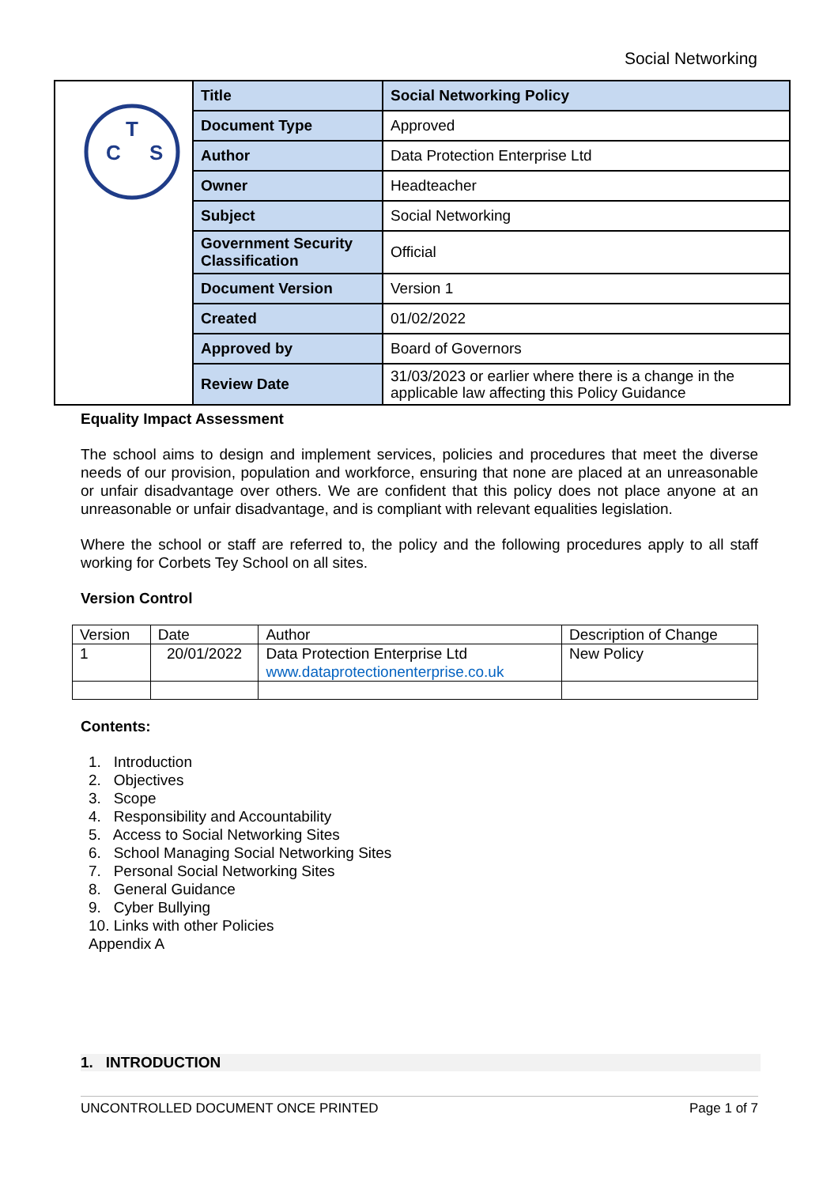Social Networking
| C T S | Title | Social Networking Policy |
| | Document Type | Approved |
| | Author | Data Protection Enterprise Ltd |
| | Owner | Headteacher |
| | Subject | Social Networking |
| | Government Security Classification | Official |
| | Document Version | Version 1 |
| | Created | 01/02/2022 |
| | Approved by | Board of Governors |
| | Review Date | 31/03/2023 or earlier where there is a change in the applicable law affecting this Policy Guidance |
Equality Impact Assessment
The school aims to design and implement services, policies and procedures that meet the diverse needs of our provision, population and workforce, ensuring that none are placed at an unreasonable or unfair disadvantage over others. We are confident that this policy does not place anyone at an unreasonable or unfair disadvantage, and is compliant with relevant equalities legislation.
Where the school or staff are referred to, the policy and the following procedures apply to all staff working for Corbets Tey School on all sites.
Version Control
| Version | Date | Author | Description of Change |
| --- | --- | --- | --- |
| 1 | 20/01/2022 | Data Protection Enterprise Ltd www.dataprotectionenterprise.co.uk | New Policy |
Contents:
1. Introduction
2. Objectives
3. Scope
4. Responsibility and Accountability
5. Access to Social Networking Sites
6. School Managing Social Networking Sites
7. Personal Social Networking Sites
8. General Guidance
9. Cyber Bullying
10. Links with other Policies
Appendix A
1. INTRODUCTION
UNCONTROLLED DOCUMENT ONCE PRINTED Page 1 of 7